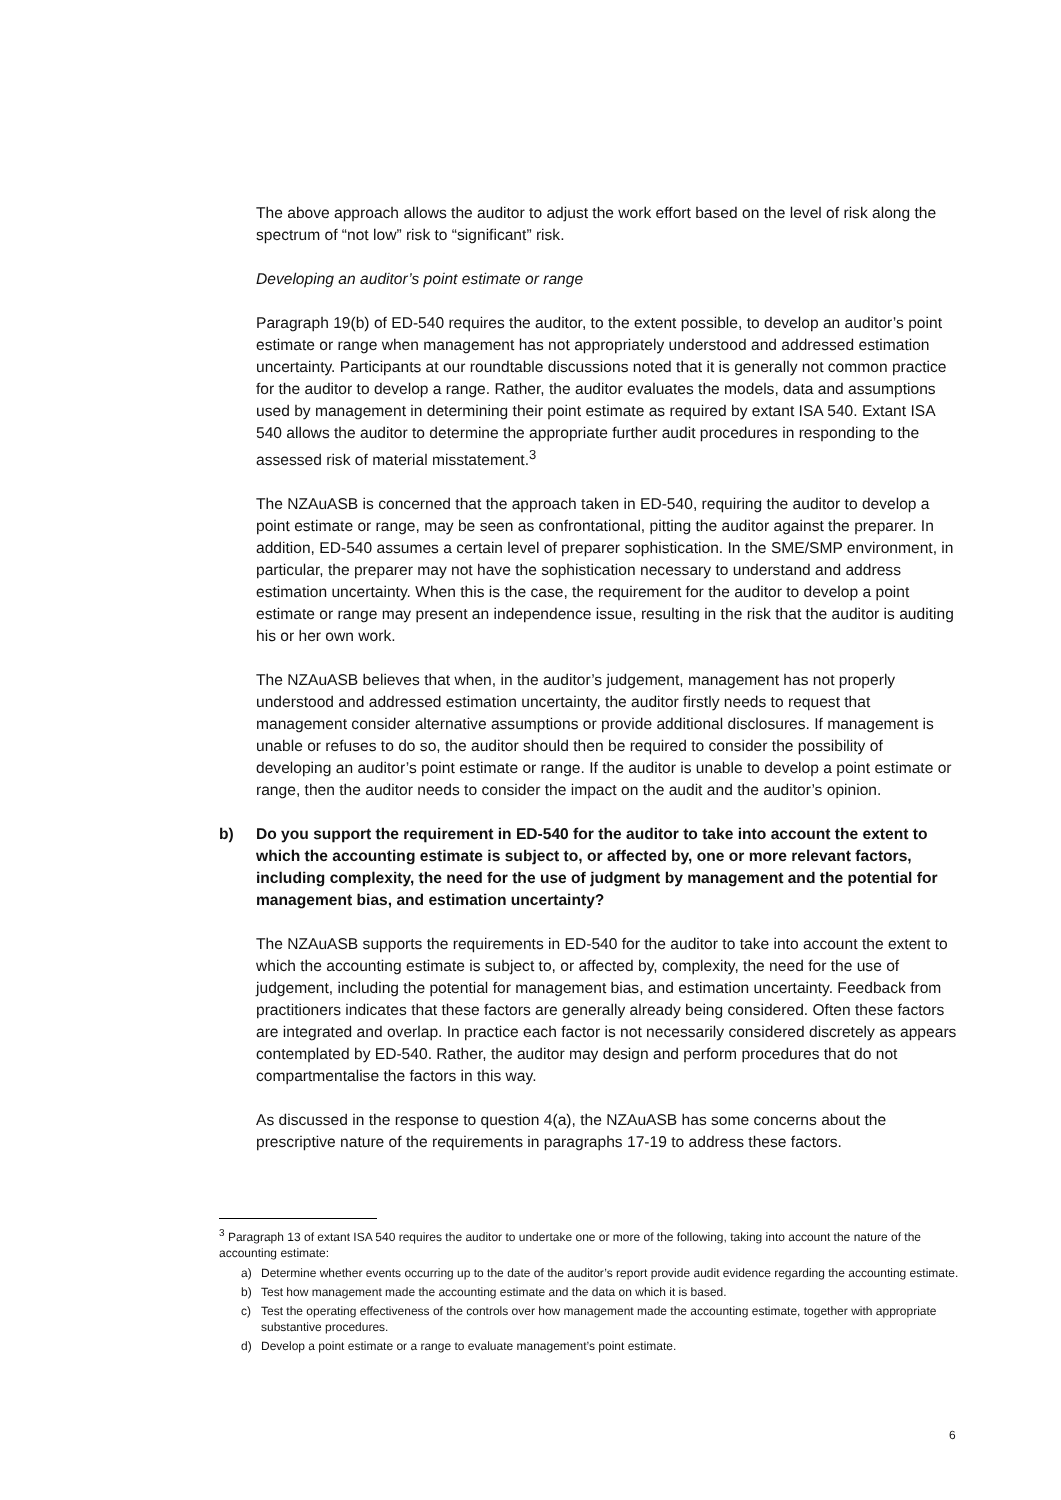The above approach allows the auditor to adjust the work effort based on the level of risk along the spectrum of “not low” risk to “significant” risk.
Developing an auditor’s point estimate or range
Paragraph 19(b) of ED-540 requires the auditor, to the extent possible, to develop an auditor’s point estimate or range when management has not appropriately understood and addressed estimation uncertainty. Participants at our roundtable discussions noted that it is generally not common practice for the auditor to develop a range. Rather, the auditor evaluates the models, data and assumptions used by management in determining their point estimate as required by extant ISA 540. Extant ISA 540 allows the auditor to determine the appropriate further audit procedures in responding to the assessed risk of material misstatement.<sup>3</sup>
The NZAuASB is concerned that the approach taken in ED-540, requiring the auditor to develop a point estimate or range, may be seen as confrontational, pitting the auditor against the preparer. In addition, ED-540 assumes a certain level of preparer sophistication. In the SME/SMP environment, in particular, the preparer may not have the sophistication necessary to understand and address estimation uncertainty. When this is the case, the requirement for the auditor to develop a point estimate or range may present an independence issue, resulting in the risk that the auditor is auditing his or her own work.
The NZAuASB believes that when, in the auditor’s judgement, management has not properly understood and addressed estimation uncertainty, the auditor firstly needs to request that management consider alternative assumptions or provide additional disclosures. If management is unable or refuses to do so, the auditor should then be required to consider the possibility of developing an auditor’s point estimate or range. If the auditor is unable to develop a point estimate or range, then the auditor needs to consider the impact on the audit and the auditor’s opinion.
b) Do you support the requirement in ED-540 for the auditor to take into account the extent to which the accounting estimate is subject to, or affected by, one or more relevant factors, including complexity, the need for the use of judgment by management and the potential for management bias, and estimation uncertainty?
The NZAuASB supports the requirements in ED-540 for the auditor to take into account the extent to which the accounting estimate is subject to, or affected by, complexity, the need for the use of judgement, including the potential for management bias, and estimation uncertainty. Feedback from practitioners indicates that these factors are generally already being considered. Often these factors are integrated and overlap. In practice each factor is not necessarily considered discretely as appears contemplated by ED-540. Rather, the auditor may design and perform procedures that do not compartmentalise the factors in this way.
As discussed in the response to question 4(a), the NZAuASB has some concerns about the prescriptive nature of the requirements in paragraphs 17-19 to address these factors.
<sup>3</sup> Paragraph 13 of extant ISA 540 requires the auditor to undertake one or more of the following, taking into account the nature of the accounting estimate:
a) Determine whether events occurring up to the date of the auditor’s report provide audit evidence regarding the accounting estimate.
b) Test how management made the accounting estimate and the data on which it is based.
c) Test the operating effectiveness of the controls over how management made the accounting estimate, together with appropriate substantive procedures.
d) Develop a point estimate or a range to evaluate management’s point estimate.
6